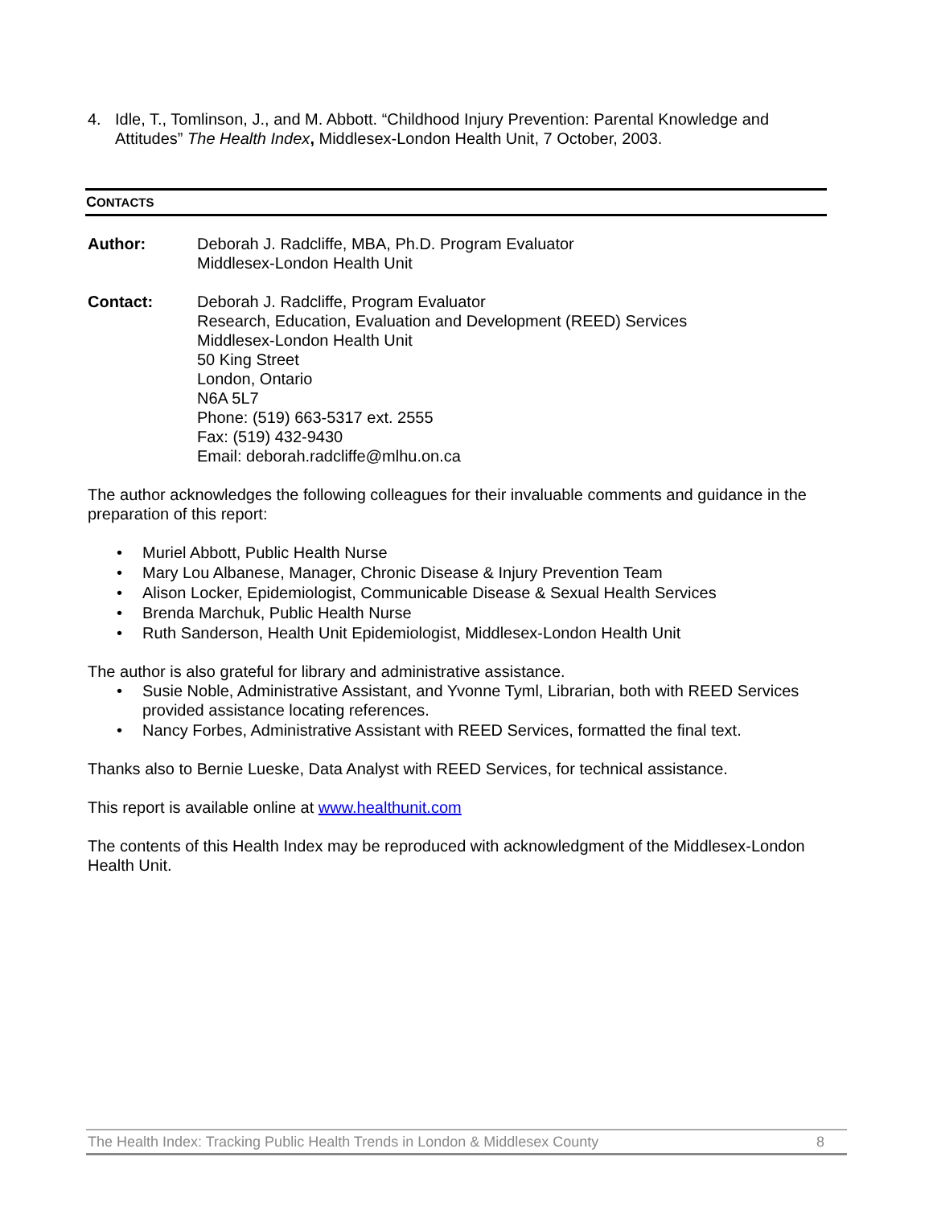4. Idle, T., Tomlinson, J., and M. Abbott. “Childhood Injury Prevention: Parental Knowledge and Attitudes” The Health Index, Middlesex-London Health Unit, 7 October, 2003.
CONTACTS
Author: Deborah J. Radcliffe, MBA, Ph.D. Program Evaluator
Middlesex-London Health Unit
Contact: Deborah J. Radcliffe, Program Evaluator
Research, Education, Evaluation and Development (REED) Services
Middlesex-London Health Unit
50 King Street
London, Ontario
N6A 5L7
Phone: (519) 663-5317 ext. 2555
Fax: (519) 432-9430
Email: deborah.radcliffe@mlhu.on.ca
The author acknowledges the following colleagues for their invaluable comments and guidance in the preparation of this report:
Muriel Abbott, Public Health Nurse
Mary Lou Albanese, Manager, Chronic Disease & Injury Prevention Team
Alison Locker, Epidemiologist, Communicable Disease & Sexual Health Services
Brenda Marchuk, Public Health Nurse
Ruth Sanderson, Health Unit Epidemiologist, Middlesex-London Health Unit
The author is also grateful for library and administrative assistance.
Susie Noble, Administrative Assistant, and Yvonne Tyml, Librarian, both with REED Services provided assistance locating references.
Nancy Forbes, Administrative Assistant with REED Services, formatted the final text.
Thanks also to Bernie Lueske, Data Analyst with REED Services, for technical assistance.
This report is available online at www.healthunit.com
The contents of this Health Index may be reproduced with acknowledgment of the Middlesex-London Health Unit.
The Health Index: Tracking Public Health Trends in London & Middlesex County 8